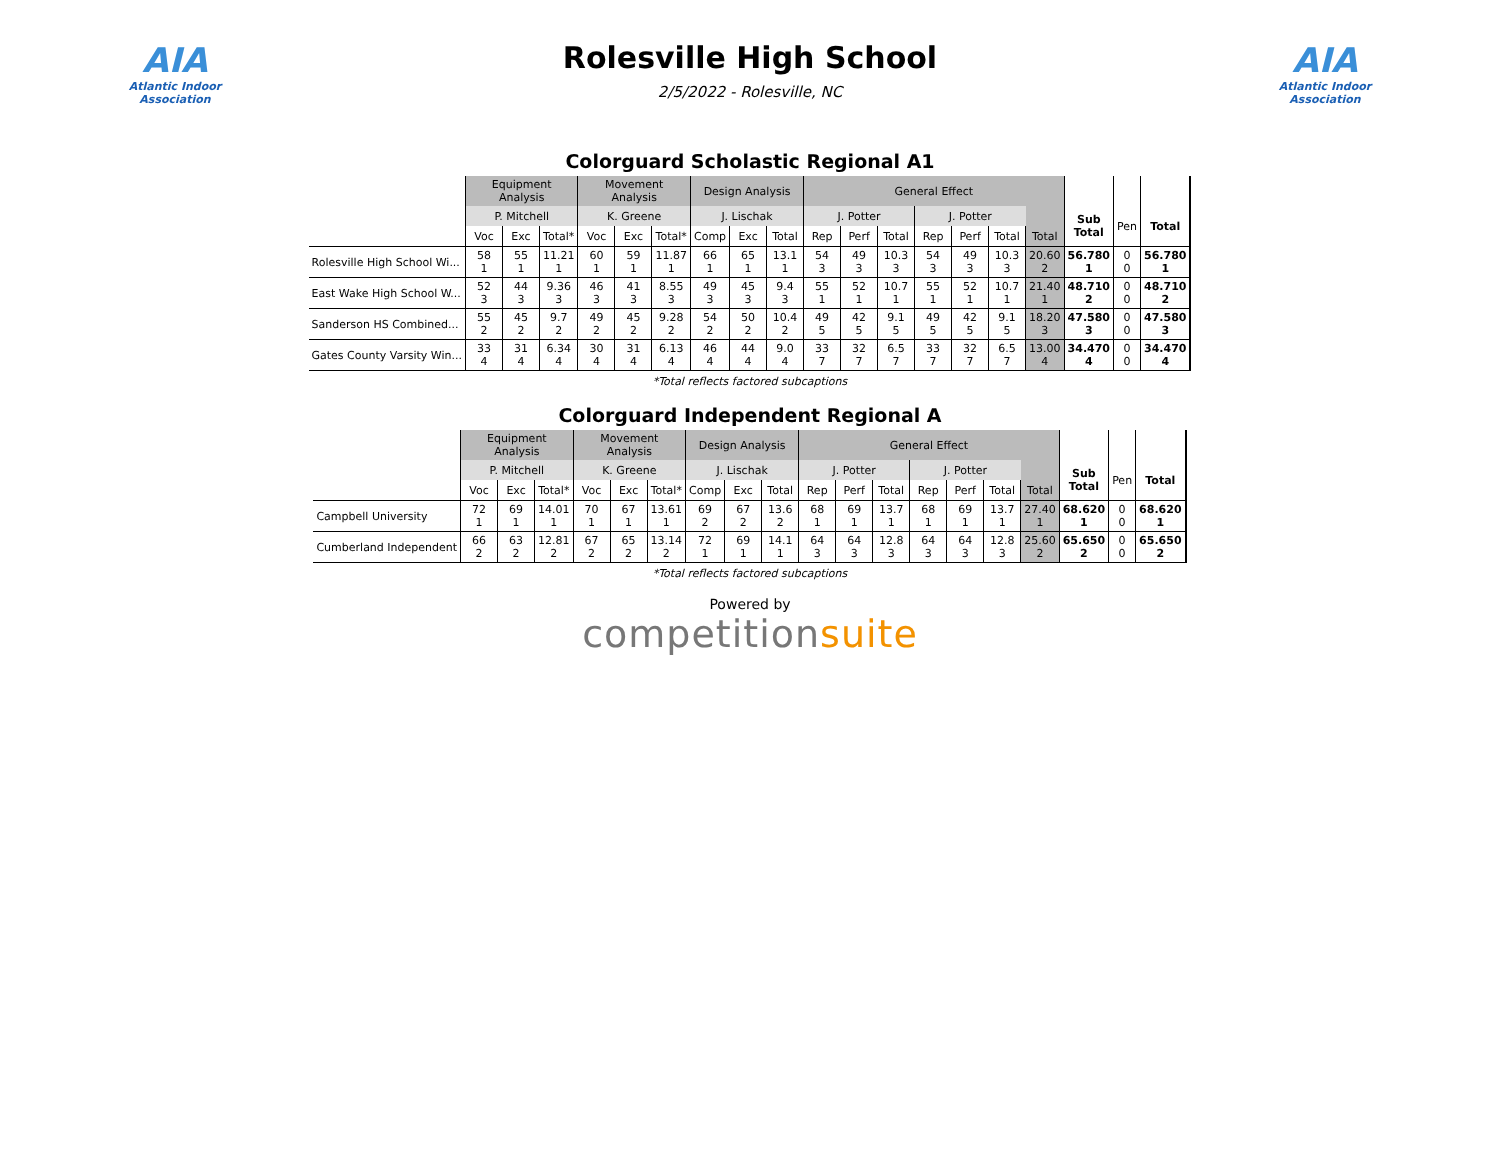AIA
Atlantic Indoor Association
Rolesville High School
2/5/2022 - Rolesville, NC
AIA
Atlantic Indoor Association
Colorguard Scholastic Regional A1
| | Equipment Analysis | | | Movement Analysis | | | Design Analysis | | | General Effect | | | | | | | | | |
| --- | --- | --- | --- | --- | --- | --- | --- | --- | --- | --- | --- | --- | --- | --- | --- | --- | --- | --- | --- |
| | P. Mitchell | | | K. Greene | | | J. Lischak | | | J. Potter | | | J. Potter | | | | Sub Total | Pen | Total |
| | Voc | Exc | Total* | Voc | Exc | Total* | Comp | Exc | Total | Rep | Perf | Total | Rep | Perf | Total | Total | | | |
| Rolesville High School Wi... | 58 1 | 55 1 | 11.21 1 | 60 1 | 59 1 | 11.87 1 | 66 1 | 65 1 | 13.1 1 | 54 3 | 49 3 | 10.3 3 | 54 3 | 49 3 | 10.3 3 | 20.60 2 | 56.780 1 | 0 0 | 56.780 1 |
| East Wake High School W... | 52 3 | 44 3 | 9.36 3 | 46 3 | 41 3 | 8.55 3 | 49 3 | 45 3 | 9.4 3 | 55 1 | 52 1 | 10.7 1 | 55 1 | 52 1 | 10.7 1 | 21.40 1 | 48.710 2 | 0 0 | 48.710 2 |
| Sanderson HS Combined... | 55 2 | 45 2 | 9.7 2 | 49 2 | 45 2 | 9.28 2 | 54 2 | 50 2 | 10.4 2 | 49 5 | 42 5 | 9.1 5 | 49 5 | 42 5 | 9.1 5 | 18.20 3 | 47.580 3 | 0 0 | 47.580 3 |
| Gates County Varsity Win... | 33 4 | 31 4 | 6.34 4 | 30 4 | 31 4 | 6.13 4 | 46 4 | 44 4 | 9.0 4 | 33 7 | 32 7 | 6.5 7 | 33 7 | 32 7 | 6.5 7 | 13.00 4 | 34.470 4 | 0 0 | 34.470 4 |
*Total reflects factored subcaptions
Colorguard Independent Regional A
| | Equipment Analysis | | | Movement Analysis | | | Design Analysis | | | General Effect | | | | | | | | | |
| --- | --- | --- | --- | --- | --- | --- | --- | --- | --- | --- | --- | --- | --- | --- | --- | --- | --- | --- | --- |
| | P. Mitchell | | | K. Greene | | | J. Lischak | | | J. Potter | | | J. Potter | | | | Sub Total | Pen | Total |
| | Voc | Exc | Total* | Voc | Exc | Total* | Comp | Exc | Total | Rep | Perf | Total | Rep | Perf | Total | Total | | | |
| Campbell University | 72 1 | 69 1 | 14.01 1 | 70 1 | 67 1 | 13.61 1 | 69 2 | 67 2 | 13.6 2 | 68 1 | 69 1 | 13.7 1 | 68 1 | 69 1 | 13.7 1 | 27.40 1 | 68.620 1 | 0 0 | 68.620 1 |
| Cumberland Independent | 66 2 | 63 2 | 12.81 2 | 67 2 | 65 2 | 13.14 2 | 72 1 | 69 1 | 14.1 1 | 64 3 | 64 3 | 12.8 3 | 64 3 | 64 3 | 12.8 3 | 25.60 2 | 65.650 2 | 0 0 | 65.650 2 |
*Total reflects factored subcaptions
Powered by
competitionsuite